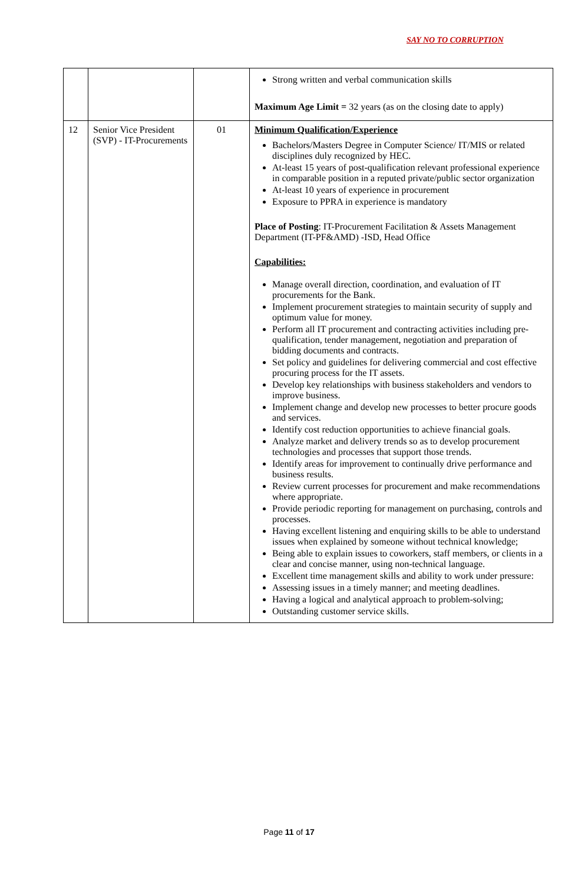SAY NO TO CORRUPTION
| | | | Strong written and verbal communication skills Maximum Age Limit = 32 years (as on the closing date to apply) |
| 12 | Senior Vice President (SVP) - IT-Procurements | 01 | Minimum Qualification/Experience Bachelors/Masters Degree in Computer Science/ IT/MIS or related disciplines duly recognized by HEC. At-least 15 years of post-qualification relevant professional experience in comparable position in a reputed private/public sector organization At-least 10 years of experience in procurement Exposure to PPRA in experience is mandatory Place of Posting : IT-Procurement Facilitation & Assets Management Department (IT-PF&AMD) -ISD, Head Office Capabilities: Manage overall direction, coordination, and evaluation of IT procurements for the Bank. Implement procurement strategies to maintain security of supply and optimum value for money. Perform all IT procurement and contracting activities including pre-qualification, tender management, negotiation and preparation of bidding documents and contracts. Set policy and guidelines for delivering commercial and cost effective procuring process for the IT assets. Develop key relationships with business stakeholders and vendors to improve business. Implement change and develop new processes to better procure goods and services. Identify cost reduction opportunities to achieve financial goals. Analyze market and delivery trends so as to develop procurement technologies and processes that support those trends. Identify areas for improvement to continually drive performance and business results. Review current processes for procurement and make recommendations where appropriate. Provide periodic reporting for management on purchasing, controls and processes. Having excellent listening and enquiring skills to be able to understand issues when explained by someone without technical knowledge; Being able to explain issues to coworkers, staff members, or clients in a clear and concise manner, using non-technical language. Excellent time management skills and ability to work under pressure: Assessing issues in a timely manner; and meeting deadlines. Having a logical and analytical approach to problem-solving; Outstanding customer service skills. |
Page 11 of 17